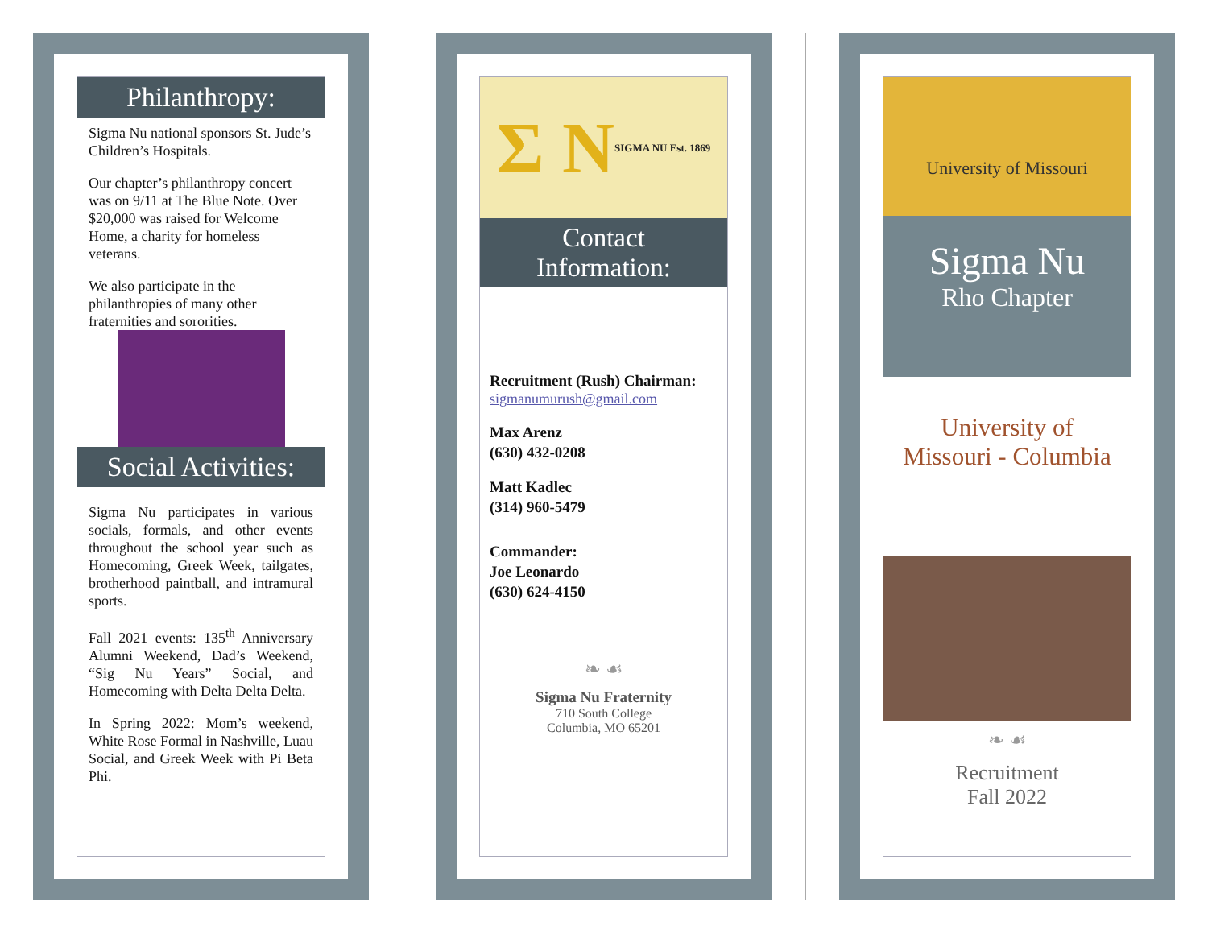Philanthropy:
Sigma Nu national sponsors St. Jude’s Children’s Hospitals.
Our chapter’s philanthropy concert was on 9/11 at The Blue Note. Over $20,000 was raised for Welcome Home, a charity for homeless veterans.
We also participate in the philanthropies of many other fraternities and sororities.
Social Activities:
Sigma Nu participates in various socials, formals, and other events throughout the school year such as Homecoming, Greek Week, tailgates, brotherhood paintball, and intramural sports.
Fall 2021 events: 135<sup>th</sup> Anniversary Alumni Weekend, Dad’s Weekend, “Sig Nu Years” Social, and Homecoming with Delta Delta Delta.
In Spring 2022: Mom’s weekend, White Rose Formal in Nashville, Luau Social, and Greek Week with Pi Beta Phi.
Σ N SIGMA NU Est. 1869
Contact
Information:
Recruitment (Rush) Chairman:
sigmanumurush@gmail.com
Max Arenz
(630) 432-0208
Matt Kadlec
(314) 960-5479
Commander:
Joe Leonardo
(630) 624-4150
❧ ☙
Sigma Nu Fraternity
710 South College
Columbia, MO 65201
University of Missouri
Sigma Nu
Rho Chapter
University of
Missouri - Columbia
❧ ☙
Recruitment
Fall 2022